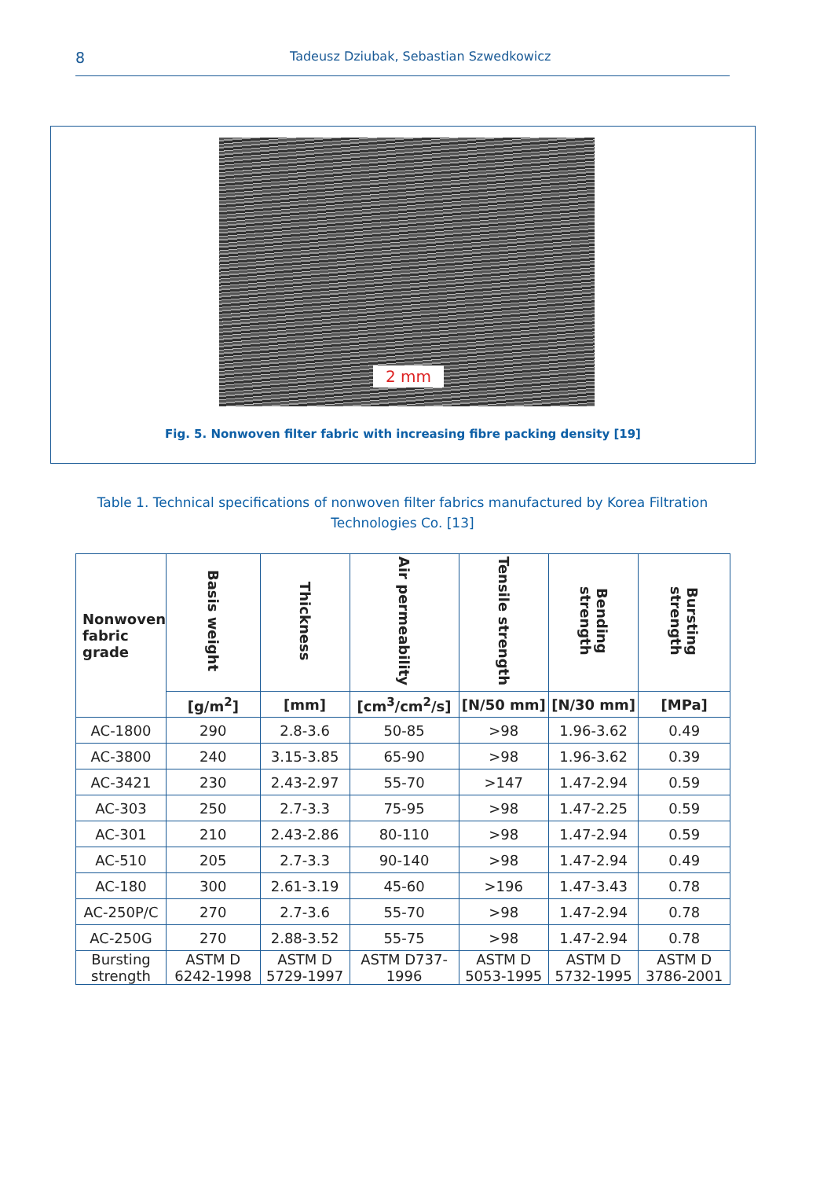8 Tadeusz Dziubak, Sebastian Szwedkowicz
2 mm
Fig. 5. Nonwoven filter fabric with increasing fibre packing density [19]
Table 1. Technical specifications of nonwoven filter fabrics manufactured by Korea Filtration Technologies Co. [13]
| Nonwoven fabric grade | Basis weight | Thickness | Air permeability | Tensile strength | Bending strength | Bursting strength |
| --- | --- | --- | --- | --- | --- | --- |
| | [g/m<sup>2</sup>] | [mm] | [cm<sup>3</sup>/cm<sup>2</sup>/s] | [N/50 mm] | [N/30 mm] | [MPa] |
| AC-1800 | 290 | 2.8-3.6 | 50-85 | >98 | 1.96-3.62 | 0.49 |
| AC-3800 | 240 | 3.15-3.85 | 65-90 | >98 | 1.96-3.62 | 0.39 |
| AC-3421 | 230 | 2.43-2.97 | 55-70 | >147 | 1.47-2.94 | 0.59 |
| AC-303 | 250 | 2.7-3.3 | 75-95 | >98 | 1.47-2.25 | 0.59 |
| AC-301 | 210 | 2.43-2.86 | 80-110 | >98 | 1.47-2.94 | 0.59 |
| AC-510 | 205 | 2.7-3.3 | 90-140 | >98 | 1.47-2.94 | 0.49 |
| AC-180 | 300 | 2.61-3.19 | 45-60 | >196 | 1.47-3.43 | 0.78 |
| AC-250P/C | 270 | 2.7-3.6 | 55-70 | >98 | 1.47-2.94 | 0.78 |
| AC-250G | 270 | 2.88-3.52 | 55-75 | >98 | 1.47-2.94 | 0.78 |
| Bursting strength | ASTM D 6242-1998 | ASTM D 5729-1997 | ASTM D737-1996 | ASTM D 5053-1995 | ASTM D 5732-1995 | ASTM D 3786-2001 |